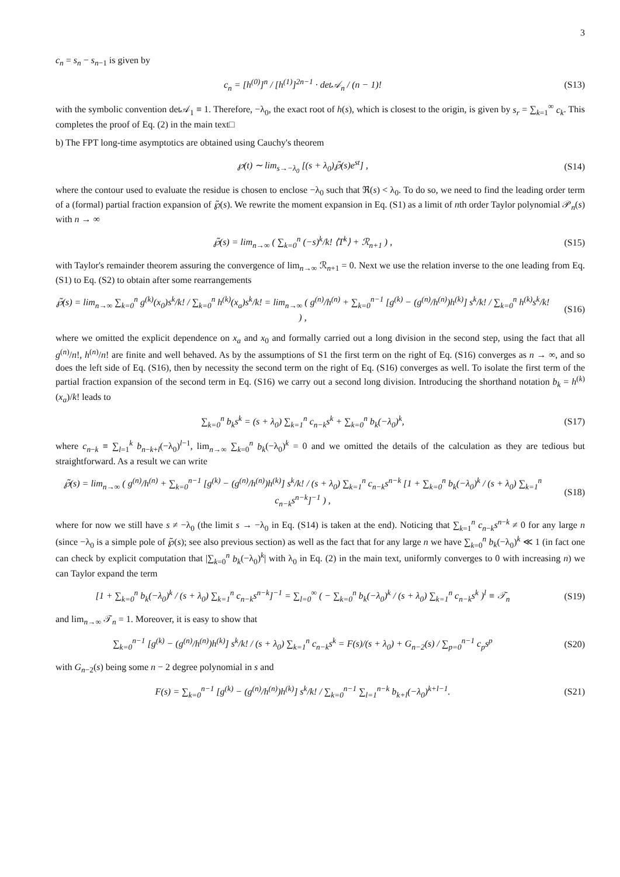3
c<sub>n</sub> = s<sub>n</sub> − s<sub>n−1</sub> is given by
c<sub>n</sub> = [h<sup>(0)</sup>]<sup>n</sup> / [h<sup>(1)</sup>]<sup>2n−1</sup> · det𝒜<sub>n</sub> / (n − 1)!
(S13)
with the symbolic convention det𝒜<sub>1</sub> ≡ 1. Therefore, −λ<sub>0</sub>, the exact root of h(s), which is closest to the origin, is given by s<sub>r</sub> = ∑<sub>k=1</sub><sup>∞</sup> c<sub>k</sub>. This completes the proof of Eq. (2) in the main text□
b) The FPT long-time asymptotics are obtained using Cauchy's theorem
℘(t) ∼ lim<sub>s→−λ<sub>0</sub></sub> [(s + λ<sub>0</sub>)℘̃(s)e<sup>st</sup>] ,
(S14)
where the contour used to evaluate the residue is chosen to enclose −λ<sub>0</sub> such that ℜ(s) < λ<sub>0</sub>. To do so, we need to find the leading order term of a (formal) partial fraction expansion of ℘̃(s). We rewrite the moment expansion in Eq. (S1) as a limit of nth order Taylor polynomial 𝒫<sub>n</sub>(s) with n → ∞
℘̃(s) = lim<sub>n→∞</sub> ( ∑<sub>k=0</sub><sup>n</sup> (−s)<sup>k</sup>/k! ⟨T<sup>k</sup>⟩ + ℛ<sub>n+1</sub> ) ,
(S15)
with Taylor's remainder theorem assuring the convergence of lim<sub>n→∞</sub> ℛ<sub>n+1</sub> = 0. Next we use the relation inverse to the one leading from Eq. (S1) to Eq. (S2) to obtain after some rearrangements
℘̃(s) = lim<sub>n→∞</sub> ∑<sub>k=0</sub><sup>n</sup> g<sup>(k)</sup>(x<sub>0</sub>)s<sup>k</sup>/k! / ∑<sub>k=0</sub><sup>n</sup> h<sup>(k)</sup>(x<sub>a</sub>)s<sup>k</sup>/k! = lim<sub>n→∞</sub> ( g<sup>(n)</sup>/h<sup>(n)</sup> + ∑<sub>k=0</sub><sup>n−1</sup> [g<sup>(k)</sup> − (g<sup>(n)</sup>/h<sup>(n)</sup>)h<sup>(k)</sup>] s<sup>k</sup>/k! / ∑<sub>k=0</sub><sup>n</sup> h<sup>(k)</sup>s<sup>k</sup>/k! ) ,
(S16)
where we omitted the explicit dependence on x<sub>a</sub> and x<sub>0</sub> and formally carried out a long division in the second step, using the fact that all g<sup>(n)</sup>/n!, h<sup>(n)</sup>/n! are finite and well behaved. As by the assumptions of S1 the first term on the right of Eq. (S16) converges as n → ∞, and so does the left side of Eq. (S16), then by necessity the second term on the right of Eq. (S16) converges as well. To isolate the first term of the partial fraction expansion of the second term in Eq. (S16) we carry out a second long division. Introducing the shorthand notation b<sub>k</sub> = h<sup>(k)</sup>(x<sub>a</sub>)/k! leads to
∑<sub>k=0</sub><sup>n</sup> b<sub>k</sub>s<sup>k</sup> = (s + λ<sub>0</sub>) ∑<sub>k=1</sub><sup>n</sup> c<sub>n−k</sub>s<sup>k</sup> + ∑<sub>k=0</sub><sup>n</sup> b<sub>k</sub>(−λ<sub>0</sub>)<sup>k</sup>,
(S17)
where c<sub>n−k</sub> ≡ ∑<sub>l=1</sub><sup>k</sup> b<sub>n−k+l</sub>(−λ<sub>0</sub>)<sup>l−1</sup>, lim<sub>n→∞</sub> ∑<sub>k=0</sub><sup>n</sup> b<sub>k</sub>(−λ<sub>0</sub>)<sup>k</sup> = 0 and we omitted the details of the calculation as they are tedious but straightforward. As a result we can write
℘̃(s) = lim<sub>n→∞</sub> ( g<sup>(n)</sup>/h<sup>(n)</sup> + ∑<sub>k=0</sub><sup>n−1</sup> [g<sup>(k)</sup> − (g<sup>(n)</sup>/h<sup>(n)</sup>)h<sup>(k)</sup>] s<sup>k</sup>/k! / (s + λ<sub>0</sub>) ∑<sub>k=1</sub><sup>n</sup> c<sub>n−k</sub>s<sup>n−k</sup> [1 + ∑<sub>k=0</sub><sup>n</sup> b<sub>k</sub>(−λ<sub>0</sub>)<sup>k</sup> / (s + λ<sub>0</sub>) ∑<sub>k=1</sub><sup>n</sup> c<sub>n−k</sub>s<sup>n−k</sup>]<sup>−1</sup> ) ,
(S18)
where for now we still have s ≠ −λ<sub>0</sub> (the limit s → −λ<sub>0</sub> in Eq. (S14) is taken at the end). Noticing that ∑<sub>k=1</sub><sup>n</sup> c<sub>n−k</sub>s<sup>n−k</sup> ≠ 0 for any large n (since −λ<sub>0</sub> is a simple pole of ℘̃(s); see also previous section) as well as the fact that for any large n we have ∑<sub>k=0</sub><sup>n</sup> b<sub>k</sub>(−λ<sub>0</sub>)<sup>k</sup> ≪ 1 (in fact one can check by explicit computation that |∑<sub>k=0</sub><sup>n</sup> b<sub>k</sub>(−λ<sub>0</sub>)<sup>k</sup>| with λ<sub>0</sub> in Eq. (2) in the main text, uniformly converges to 0 with increasing n) we can Taylor expand the term
[1 + ∑<sub>k=0</sub><sup>n</sup> b<sub>k</sub>(−λ<sub>0</sub>)<sup>k</sup> / (s + λ<sub>0</sub>) ∑<sub>k=1</sub><sup>n</sup> c<sub>n−k</sub>s<sup>n−k</sup>]<sup>−1</sup> = ∑<sub>l=0</sub><sup>∞</sup> ( − ∑<sub>k=0</sub><sup>n</sup> b<sub>k</sub>(−λ<sub>0</sub>)<sup>k</sup> / (s + λ<sub>0</sub>) ∑<sub>k=1</sub><sup>n</sup> c<sub>n−k</sub>s<sup>k</sup> )<sup>l</sup> ≡ 𝒯<sub>n</sub>
(S19)
and lim<sub>n→∞</sub> 𝒯<sub>n</sub> = 1. Moreover, it is easy to show that
∑<sub>k=0</sub><sup>n−1</sup> [g<sup>(k)</sup> − (g<sup>(n)</sup>/h<sup>(n)</sup>)h<sup>(k)</sup>] s<sup>k</sup>/k! / (s + λ<sub>0</sub>) ∑<sub>k=1</sub><sup>n</sup> c<sub>n−k</sub>s<sup>k</sup> = F(s)/(s + λ<sub>0</sub>) + G<sub>n−2</sub>(s) / ∑<sub>p=0</sub><sup>n−1</sup> c<sub>p</sub>s<sup>p</sup>
(S20)
with G<sub>n−2</sub>(s) being some n − 2 degree polynomial in s and
F(s) = ∑<sub>k=0</sub><sup>n−1</sup> [g<sup>(k)</sup> − (g<sup>(n)</sup>/h<sup>(n)</sup>)h<sup>(k)</sup>] s<sup>k</sup>/k! / ∑<sub>k=0</sub><sup>n−1</sup> ∑<sub>l=1</sub><sup>n−k</sup> b<sub>k+l</sub>(−λ<sub>0</sub>)<sup>k+l−1</sup>.
(S21)